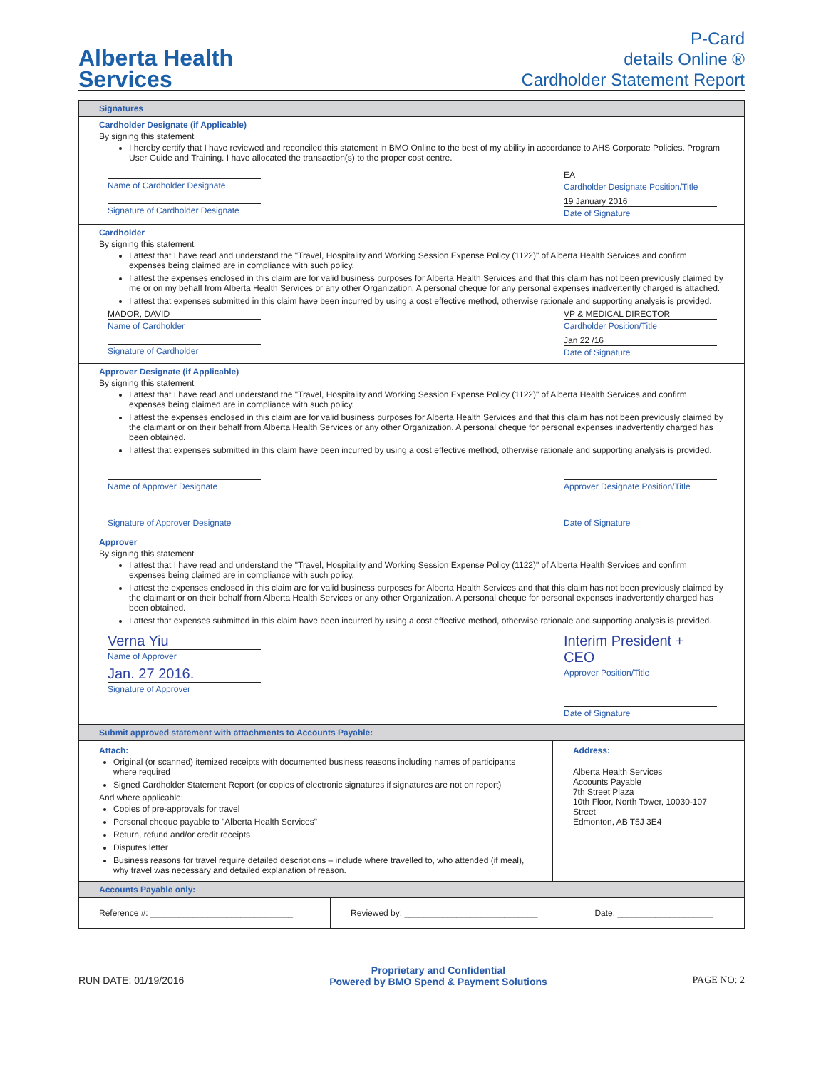Alberta Health
Services
P-Card
details Online ®
Cardholder Statement Report
Signatures
Cardholder Designate (if Applicable)
By signing this statement
I hereby certify that I have reviewed and reconciled this statement in BMO Online to the best of my ability in accordance to AHS Corporate Policies. Program User Guide and Training. I have allocated the transaction(s) to the proper cost centre.
Name of Cardholder Designate
Signature of Cardholder Designate
EA
Cardholder Designate Position/Title
19 January 2016
Date of Signature
Cardholder
By signing this statement
I attest that I have read and understand the "Travel, Hospitality and Working Session Expense Policy (1122)" of Alberta Health Services and confirm expenses being claimed are in compliance with such policy.
I attest the expenses enclosed in this claim are for valid business purposes for Alberta Health Services and that this claim has not been previously claimed by me or on my behalf from Alberta Health Services or any other Organization. A personal cheque for any personal expenses inadvertently charged is attached.
I attest that expenses submitted in this claim have been incurred by using a cost effective method, otherwise rationale and supporting analysis is provided.
MADOR, DAVID
Name of Cardholder
Signature of Cardholder
VP & MEDICAL DIRECTOR
Cardholder Position/Title
Jan 22 /16
Date of Signature
Approver Designate (if Applicable)
By signing this statement
I attest that I have read and understand the "Travel, Hospitality and Working Session Expense Policy (1122)" of Alberta Health Services and confirm expenses being claimed are in compliance with such policy.
I attest the expenses enclosed in this claim are for valid business purposes for Alberta Health Services and that this claim has not been previously claimed by the claimant or on their behalf from Alberta Health Services or any other Organization. A personal cheque for personal expenses inadvertently charged has been obtained.
I attest that expenses submitted in this claim have been incurred by using a cost effective method, otherwise rationale and supporting analysis is provided.
Name of Approver Designate
Signature of Approver Designate
Approver Designate Position/Title
Date of Signature
Approver
By signing this statement
I attest that I have read and understand the "Travel, Hospitality and Working Session Expense Policy (1122)" of Alberta Health Services and confirm expenses being claimed are in compliance with such policy.
I attest the expenses enclosed in this claim are for valid business purposes for Alberta Health Services and that this claim has not been previously claimed by the claimant or on their behalf from Alberta Health Services or any other Organization. A personal cheque for personal expenses inadvertently charged has been obtained.
I attest that expenses submitted in this claim have been incurred by using a cost effective method, otherwise rationale and supporting analysis is provided.
Verna Yiu
Name of Approver
Jan. 27 2016.
Signature of Approver
Interim President + CEO
Approver Position/Title
Date of Signature
Submit approved statement with attachments to Accounts Payable:
Attach:
Original (or scanned) itemized receipts with documented business reasons including names of participants where required
Signed Cardholder Statement Report (or copies of electronic signatures if signatures are not on report)
And where applicable:
Copies of pre-approvals for travel
Personal cheque payable to "Alberta Health Services"
Return, refund and/or credit receipts
Disputes letter
Business reasons for travel require detailed descriptions – include where travelled to, who attended (if meal), why travel was necessary and detailed explanation of reason.
Address:
Alberta Health Services
Accounts Payable
7th Street Plaza
10th Floor, North Tower, 10030-107 Street
Edmonton, AB T5J 3E4
Accounts Payable only:
| Reference #: ______________________________ | Reviewed by: ____________________________ | Date: ____________________ |
RUN DATE: 01/19/2016
Proprietary and Confidential
Powered by BMO Spend & Payment Solutions
PAGE NO: 2